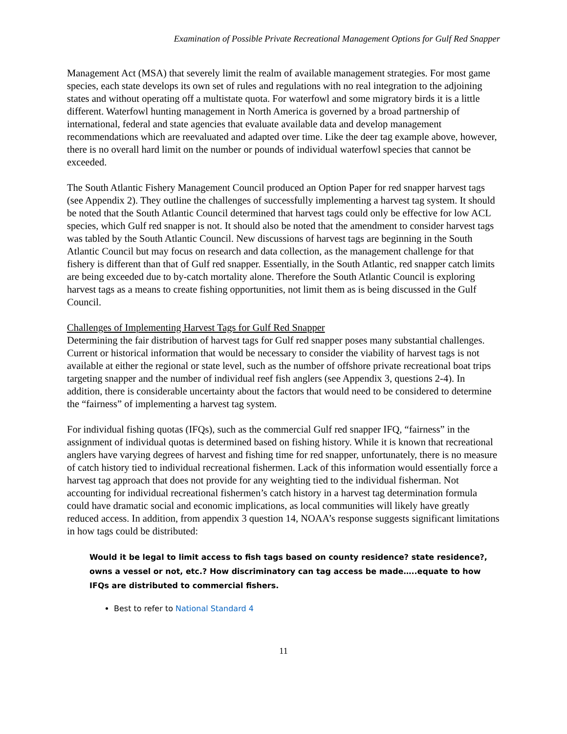Examination of Possible Private Recreational Management Options for Gulf Red Snapper
Management Act (MSA) that severely limit the realm of available management strategies. For most game species, each state develops its own set of rules and regulations with no real integration to the adjoining states and without operating off a multistate quota. For waterfowl and some migratory birds it is a little different. Waterfowl hunting management in North America is governed by a broad partnership of international, federal and state agencies that evaluate available data and develop management recommendations which are reevaluated and adapted over time. Like the deer tag example above, however, there is no overall hard limit on the number or pounds of individual waterfowl species that cannot be exceeded.
The South Atlantic Fishery Management Council produced an Option Paper for red snapper harvest tags (see Appendix 2). They outline the challenges of successfully implementing a harvest tag system. It should be noted that the South Atlantic Council determined that harvest tags could only be effective for low ACL species, which Gulf red snapper is not. It should also be noted that the amendment to consider harvest tags was tabled by the South Atlantic Council. New discussions of harvest tags are beginning in the South Atlantic Council but may focus on research and data collection, as the management challenge for that fishery is different than that of Gulf red snapper. Essentially, in the South Atlantic, red snapper catch limits are being exceeded due to by-catch mortality alone. Therefore the South Atlantic Council is exploring harvest tags as a means to create fishing opportunities, not limit them as is being discussed in the Gulf Council.
Challenges of Implementing Harvest Tags for Gulf Red Snapper
Determining the fair distribution of harvest tags for Gulf red snapper poses many substantial challenges. Current or historical information that would be necessary to consider the viability of harvest tags is not available at either the regional or state level, such as the number of offshore private recreational boat trips targeting snapper and the number of individual reef fish anglers (see Appendix 3, questions 2-4). In addition, there is considerable uncertainty about the factors that would need to be considered to determine the “fairness” of implementing a harvest tag system.
For individual fishing quotas (IFQs), such as the commercial Gulf red snapper IFQ, “fairness” in the assignment of individual quotas is determined based on fishing history. While it is known that recreational anglers have varying degrees of harvest and fishing time for red snapper, unfortunately, there is no measure of catch history tied to individual recreational fishermen. Lack of this information would essentially force a harvest tag approach that does not provide for any weighting tied to the individual fisherman. Not accounting for individual recreational fishermen’s catch history in a harvest tag determination formula could have dramatic social and economic implications, as local communities will likely have greatly reduced access. In addition, from appendix 3 question 14, NOAA’s response suggests significant limitations in how tags could be distributed:
Would it be legal to limit access to fish tags based on county residence? state residence?, owns a vessel or not, etc.? How discriminatory can tag access be made…..equate to how IFQs are distributed to commercial fishers.
Best to refer to National Standard 4
11